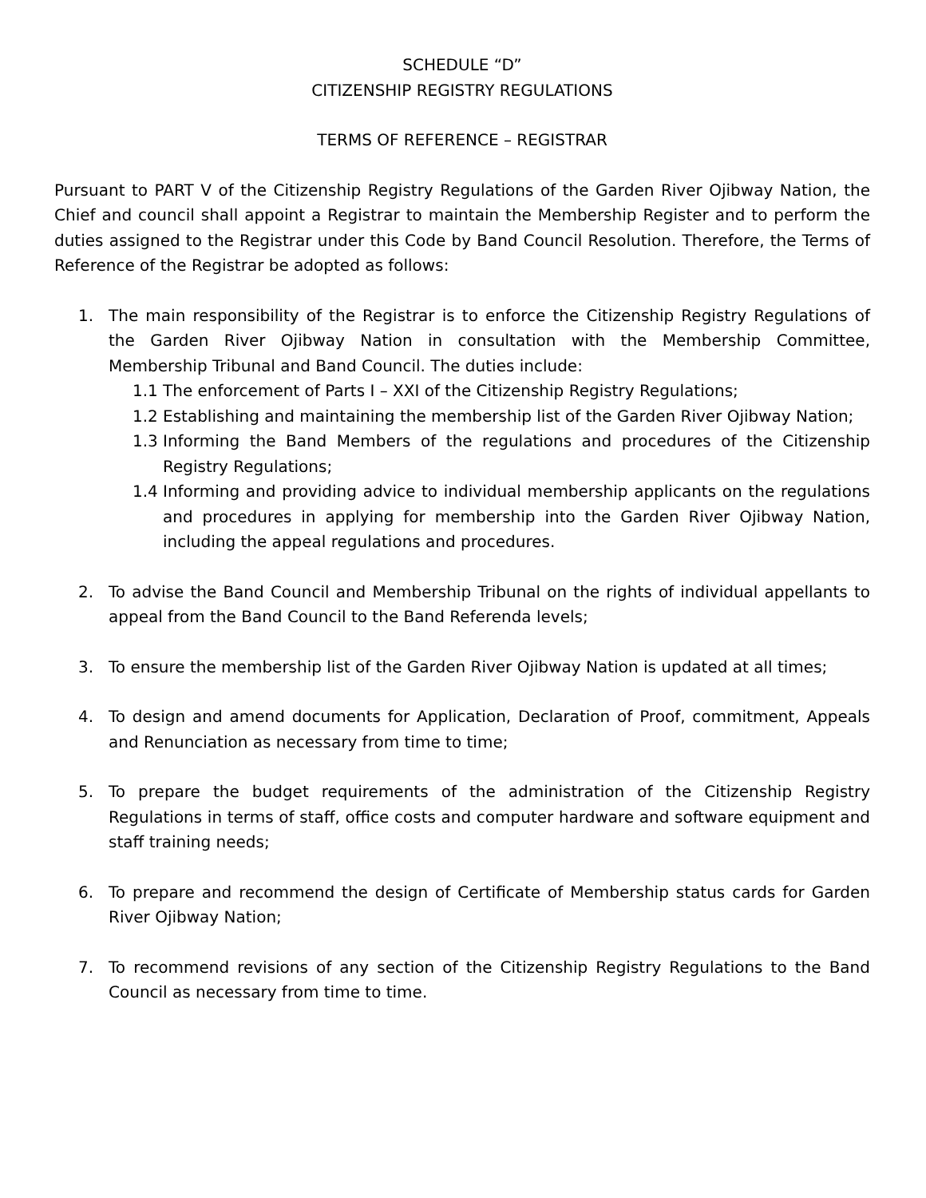SCHEDULE “D”
CITIZENSHIP REGISTRY REGULATIONS
TERMS OF REFERENCE – REGISTRAR
Pursuant to PART V of the Citizenship Registry Regulations of the Garden River Ojibway Nation, the Chief and council shall appoint a Registrar to maintain the Membership Register and to perform the duties assigned to the Registrar under this Code by Band Council Resolution. Therefore, the Terms of Reference of the Registrar be adopted as follows:
1. The main responsibility of the Registrar is to enforce the Citizenship Registry Regulations of the Garden River Ojibway Nation in consultation with the Membership Committee, Membership Tribunal and Band Council. The duties include:
1.1 The enforcement of Parts I – XXI of the Citizenship Registry Regulations;
1.2 Establishing and maintaining the membership list of the Garden River Ojibway Nation;
1.3 Informing the Band Members of the regulations and procedures of the Citizenship Registry Regulations;
1.4 Informing and providing advice to individual membership applicants on the regulations and procedures in applying for membership into the Garden River Ojibway Nation, including the appeal regulations and procedures.
2. To advise the Band Council and Membership Tribunal on the rights of individual appellants to appeal from the Band Council to the Band Referenda levels;
3. To ensure the membership list of the Garden River Ojibway Nation is updated at all times;
4. To design and amend documents for Application, Declaration of Proof, commitment, Appeals and Renunciation as necessary from time to time;
5. To prepare the budget requirements of the administration of the Citizenship Registry Regulations in terms of staff, office costs and computer hardware and software equipment and staff training needs;
6. To prepare and recommend the design of Certificate of Membership status cards for Garden River Ojibway Nation;
7. To recommend revisions of any section of the Citizenship Registry Regulations to the Band Council as necessary from time to time.